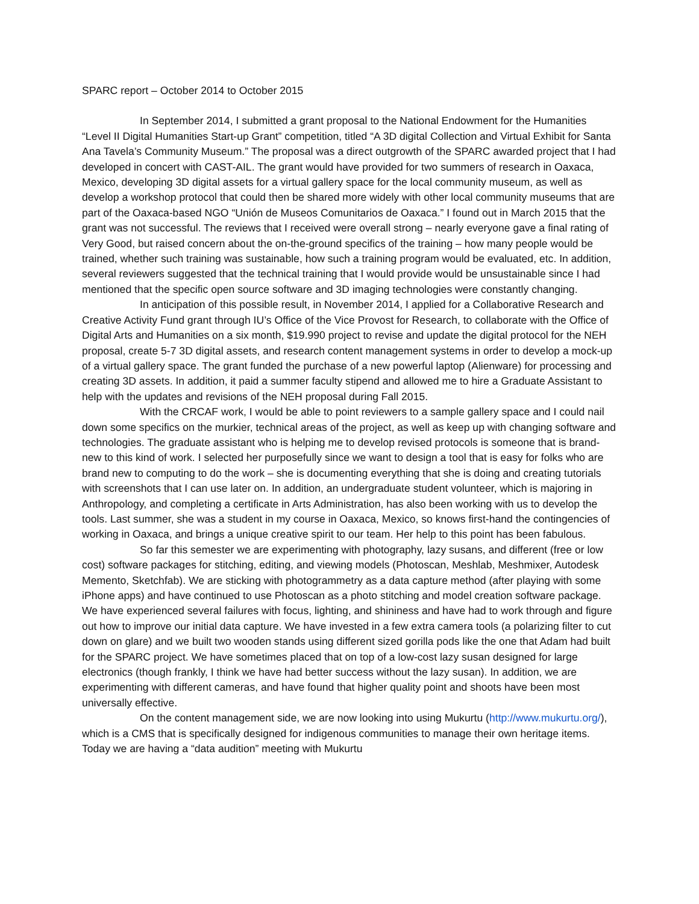SPARC report – October 2014 to October 2015
In September 2014, I submitted a grant proposal to the National Endowment for the Humanities “Level II Digital Humanities Start-up Grant” competition, titled “A 3D digital Collection and Virtual Exhibit for Santa Ana Tavela’s Community Museum.” The proposal was a direct outgrowth of the SPARC awarded project that I had developed in concert with CAST-AIL. The grant would have provided for two summers of research in Oaxaca, Mexico, developing 3D digital assets for a virtual gallery space for the local community museum, as well as develop a workshop protocol that could then be shared more widely with other local community museums that are part of the Oaxaca-based NGO “Unión de Museos Comunitarios de Oaxaca.” I found out in March 2015 that the grant was not successful. The reviews that I received were overall strong – nearly everyone gave a final rating of Very Good, but raised concern about the on-the-ground specifics of the training – how many people would be trained, whether such training was sustainable, how such a training program would be evaluated, etc. In addition, several reviewers suggested that the technical training that I would provide would be unsustainable since I had mentioned that the specific open source software and 3D imaging technologies were constantly changing.
In anticipation of this possible result, in November 2014, I applied for a Collaborative Research and Creative Activity Fund grant through IU’s Office of the Vice Provost for Research, to collaborate with the Office of Digital Arts and Humanities on a six month, $19.990 project to revise and update the digital protocol for the NEH proposal, create 5-7 3D digital assets, and research content management systems in order to develop a mock-up of a virtual gallery space. The grant funded the purchase of a new powerful laptop (Alienware) for processing and creating 3D assets. In addition, it paid a summer faculty stipend and allowed me to hire a Graduate Assistant to help with the updates and revisions of the NEH proposal during Fall 2015.
With the CRCAF work, I would be able to point reviewers to a sample gallery space and I could nail down some specifics on the murkier, technical areas of the project, as well as keep up with changing software and technologies. The graduate assistant who is helping me to develop revised protocols is someone that is brand-new to this kind of work. I selected her purposefully since we want to design a tool that is easy for folks who are brand new to computing to do the work – she is documenting everything that she is doing and creating tutorials with screenshots that I can use later on. In addition, an undergraduate student volunteer, which is majoring in Anthropology, and completing a certificate in Arts Administration, has also been working with us to develop the tools. Last summer, she was a student in my course in Oaxaca, Mexico, so knows first-hand the contingencies of working in Oaxaca, and brings a unique creative spirit to our team. Her help to this point has been fabulous.
So far this semester we are experimenting with photography, lazy susans, and different (free or low cost) software packages for stitching, editing, and viewing models (Photoscan, Meshlab, Meshmixer, Autodesk Memento, Sketchfab). We are sticking with photogrammetry as a data capture method (after playing with some iPhone apps) and have continued to use Photoscan as a photo stitching and model creation software package. We have experienced several failures with focus, lighting, and shininess and have had to work through and figure out how to improve our initial data capture. We have invested in a few extra camera tools (a polarizing filter to cut down on glare) and we built two wooden stands using different sized gorilla pods like the one that Adam had built for the SPARC project. We have sometimes placed that on top of a low-cost lazy susan designed for large electronics (though frankly, I think we have had better success without the lazy susan). In addition, we are experimenting with different cameras, and have found that higher quality point and shoots have been most universally effective.
On the content management side, we are now looking into using Mukurtu (http://www.mukurtu.org/), which is a CMS that is specifically designed for indigenous communities to manage their own heritage items. Today we are having a “data audition” meeting with Mukurtu